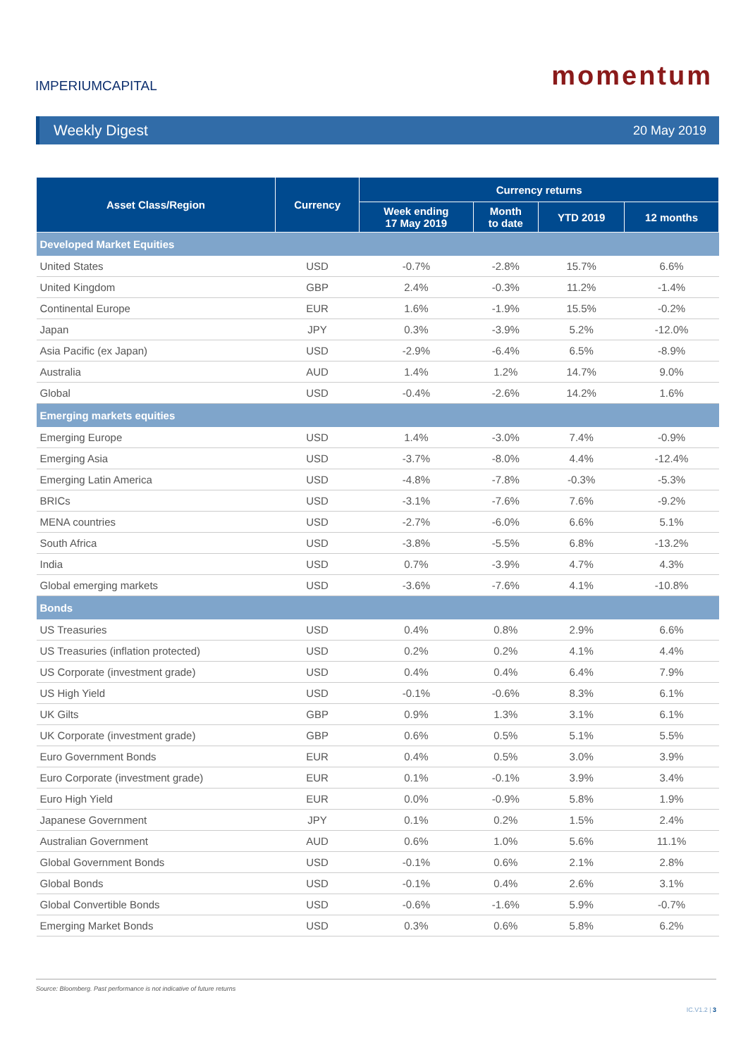IMPERIUMCAPITAL
momentum
Weekly Digest 20 May 2019
| Asset Class/Region | Currency | Currency returns | | | |
| --- | --- | --- | --- | --- | --- |
| | | Week ending 17 May 2019 | Month to date | YTD 2019 | 12 months |
| Developed Market Equities | | | | | |
| United States | USD | -0.7% | -2.8% | 15.7% | 6.6% |
| United Kingdom | GBP | 2.4% | -0.3% | 11.2% | -1.4% |
| Continental Europe | EUR | 1.6% | -1.9% | 15.5% | -0.2% |
| Japan | JPY | 0.3% | -3.9% | 5.2% | -12.0% |
| Asia Pacific (ex Japan) | USD | -2.9% | -6.4% | 6.5% | -8.9% |
| Australia | AUD | 1.4% | 1.2% | 14.7% | 9.0% |
| Global | USD | -0.4% | -2.6% | 14.2% | 1.6% |
| Emerging markets equities | | | | | |
| Emerging Europe | USD | 1.4% | -3.0% | 7.4% | -0.9% |
| Emerging Asia | USD | -3.7% | -8.0% | 4.4% | -12.4% |
| Emerging Latin America | USD | -4.8% | -7.8% | -0.3% | -5.3% |
| BRICs | USD | -3.1% | -7.6% | 7.6% | -9.2% |
| MENA countries | USD | -2.7% | -6.0% | 6.6% | 5.1% |
| South Africa | USD | -3.8% | -5.5% | 6.8% | -13.2% |
| India | USD | 0.7% | -3.9% | 4.7% | 4.3% |
| Global emerging markets | USD | -3.6% | -7.6% | 4.1% | -10.8% |
| Bonds | | | | | |
| US Treasuries | USD | 0.4% | 0.8% | 2.9% | 6.6% |
| US Treasuries (inflation protected) | USD | 0.2% | 0.2% | 4.1% | 4.4% |
| US Corporate (investment grade) | USD | 0.4% | 0.4% | 6.4% | 7.9% |
| US High Yield | USD | -0.1% | -0.6% | 8.3% | 6.1% |
| UK Gilts | GBP | 0.9% | 1.3% | 3.1% | 6.1% |
| UK Corporate (investment grade) | GBP | 0.6% | 0.5% | 5.1% | 5.5% |
| Euro Government Bonds | EUR | 0.4% | 0.5% | 3.0% | 3.9% |
| Euro Corporate (investment grade) | EUR | 0.1% | -0.1% | 3.9% | 3.4% |
| Euro High Yield | EUR | 0.0% | -0.9% | 5.8% | 1.9% |
| Japanese Government | JPY | 0.1% | 0.2% | 1.5% | 2.4% |
| Australian Government | AUD | 0.6% | 1.0% | 5.6% | 11.1% |
| Global Government Bonds | USD | -0.1% | 0.6% | 2.1% | 2.8% |
| Global Bonds | USD | -0.1% | 0.4% | 2.6% | 3.1% |
| Global Convertible Bonds | USD | -0.6% | -1.6% | 5.9% | -0.7% |
| Emerging Market Bonds | USD | 0.3% | 0.6% | 5.8% | 6.2% |
Source: Bloomberg. Past performance is not indicative of future returns
IC.V1.2 | 3